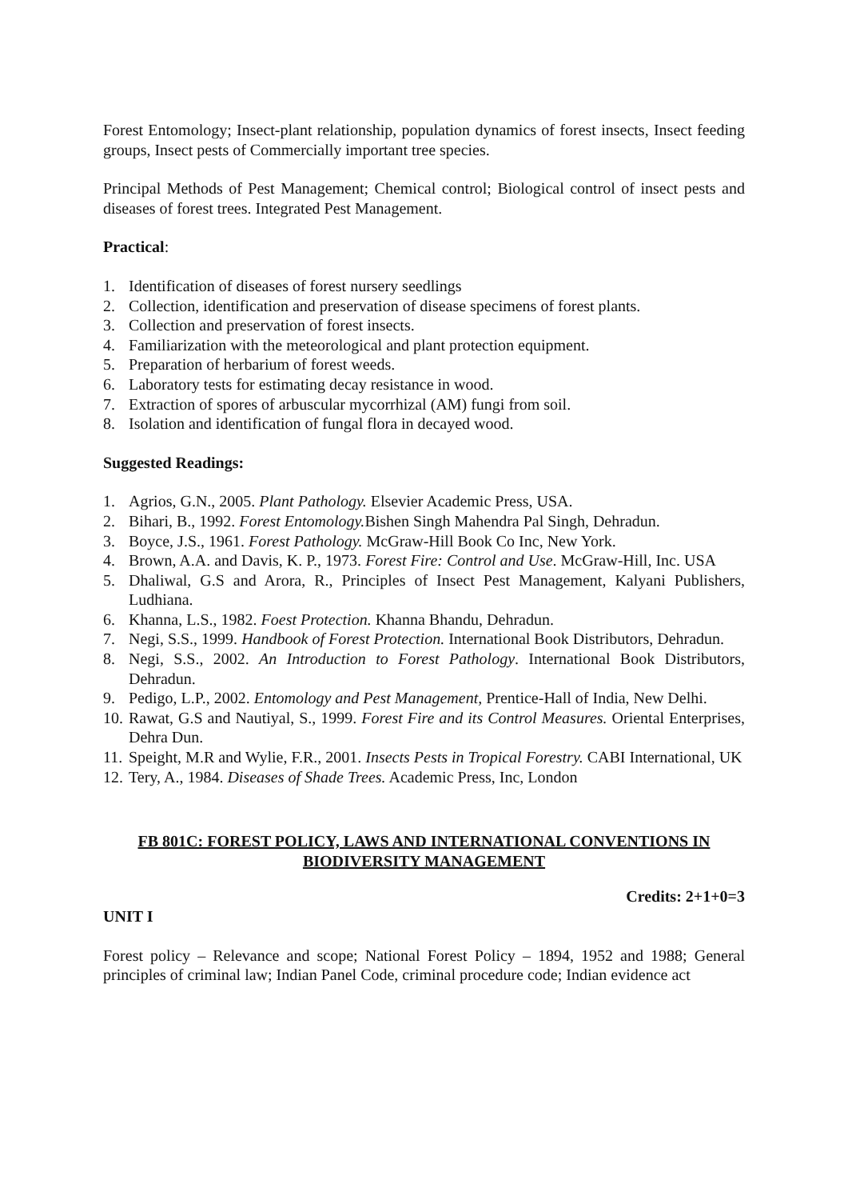Forest Entomology; Insect-plant relationship, population dynamics of forest insects, Insect feeding groups, Insect pests of Commercially important tree species.
Principal Methods of Pest Management; Chemical control; Biological control of insect pests and diseases of forest trees. Integrated Pest Management.
Practical:
1. Identification of diseases of forest nursery seedlings
2. Collection, identification and preservation of disease specimens of forest plants.
3. Collection and preservation of forest insects.
4. Familiarization with the meteorological and plant protection equipment.
5. Preparation of herbarium of forest weeds.
6. Laboratory tests for estimating decay resistance in wood.
7. Extraction of spores of arbuscular mycorrhizal (AM) fungi from soil.
8. Isolation and identification of fungal flora in decayed wood.
Suggested Readings:
1. Agrios, G.N., 2005. Plant Pathology. Elsevier Academic Press, USA.
2. Bihari, B., 1992. Forest Entomology. Bishen Singh Mahendra Pal Singh, Dehradun.
3. Boyce, J.S., 1961. Forest Pathology. McGraw-Hill Book Co Inc, New York.
4. Brown, A.A. and Davis, K. P., 1973. Forest Fire: Control and Use. McGraw-Hill, Inc. USA
5. Dhaliwal, G.S and Arora, R., Principles of Insect Pest Management, Kalyani Publishers, Ludhiana.
6. Khanna, L.S., 1982. Foest Protection. Khanna Bhandu, Dehradun.
7. Negi, S.S., 1999. Handbook of Forest Protection. International Book Distributors, Dehradun.
8. Negi, S.S., 2002. An Introduction to Forest Pathology. International Book Distributors, Dehradun.
9. Pedigo, L.P., 2002. Entomology and Pest Management, Prentice-Hall of India, New Delhi.
10. Rawat, G.S and Nautiyal, S., 1999. Forest Fire and its Control Measures. Oriental Enterprises, Dehra Dun.
11. Speight, M.R and Wylie, F.R., 2001. Insects Pests in Tropical Forestry. CABI International, UK
12. Tery, A., 1984. Diseases of Shade Trees. Academic Press, Inc, London
FB 801C: FOREST POLICY, LAWS AND INTERNATIONAL CONVENTIONS IN BIODIVERSITY MANAGEMENT
Credits: 2+1+0=3
UNIT I
Forest policy – Relevance and scope; National Forest Policy – 1894, 1952 and 1988; General principles of criminal law; Indian Panel Code, criminal procedure code; Indian evidence act